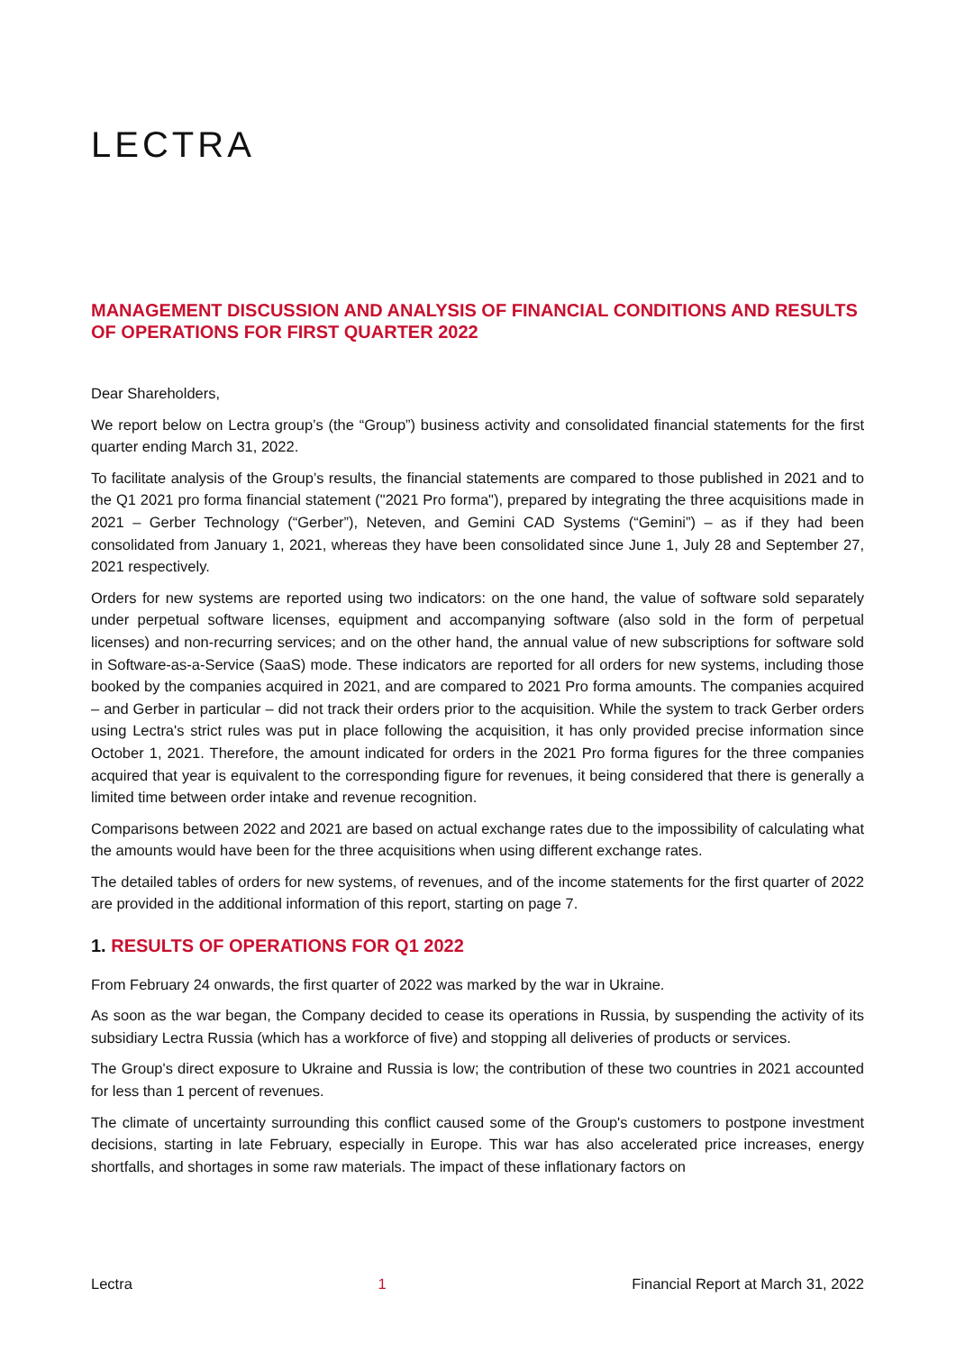LECTRA
MANAGEMENT DISCUSSION AND ANALYSIS OF FINANCIAL CONDITIONS AND RESULTS OF OPERATIONS FOR FIRST QUARTER 2022
Dear Shareholders,
We report below on Lectra group’s (the “Group”) business activity and consolidated financial statements for the first quarter ending March 31, 2022.
To facilitate analysis of the Group’s results, the financial statements are compared to those published in 2021 and to the Q1 2021 pro forma financial statement ("2021 Pro forma"), prepared by integrating the three acquisitions made in 2021 – Gerber Technology (“Gerber”), Neteven, and Gemini CAD Systems (“Gemini”) – as if they had been consolidated from January 1, 2021, whereas they have been consolidated since June 1, July 28 and September 27, 2021 respectively.
Orders for new systems are reported using two indicators: on the one hand, the value of software sold separately under perpetual software licenses, equipment and accompanying software (also sold in the form of perpetual licenses) and non-recurring services; and on the other hand, the annual value of new subscriptions for software sold in Software-as-a-Service (SaaS) mode. These indicators are reported for all orders for new systems, including those booked by the companies acquired in 2021, and are compared to 2021 Pro forma amounts. The companies acquired – and Gerber in particular – did not track their orders prior to the acquisition. While the system to track Gerber orders using Lectra's strict rules was put in place following the acquisition, it has only provided precise information since October 1, 2021. Therefore, the amount indicated for orders in the 2021 Pro forma figures for the three companies acquired that year is equivalent to the corresponding figure for revenues, it being considered that there is generally a limited time between order intake and revenue recognition.
Comparisons between 2022 and 2021 are based on actual exchange rates due to the impossibility of calculating what the amounts would have been for the three acquisitions when using different exchange rates.
The detailed tables of orders for new systems, of revenues, and of the income statements for the first quarter of 2022 are provided in the additional information of this report, starting on page 7.
1. RESULTS OF OPERATIONS FOR Q1 2022
From February 24 onwards, the first quarter of 2022 was marked by the war in Ukraine.
As soon as the war began, the Company decided to cease its operations in Russia, by suspending the activity of its subsidiary Lectra Russia (which has a workforce of five) and stopping all deliveries of products or services.
The Group's direct exposure to Ukraine and Russia is low; the contribution of these two countries in 2021 accounted for less than 1 percent of revenues.
The climate of uncertainty surrounding this conflict caused some of the Group's customers to postpone investment decisions, starting in late February, especially in Europe. This war has also accelerated price increases, energy shortfalls, and shortages in some raw materials. The impact of these inflationary factors on
Lectra 1 Financial Report at March 31, 2022